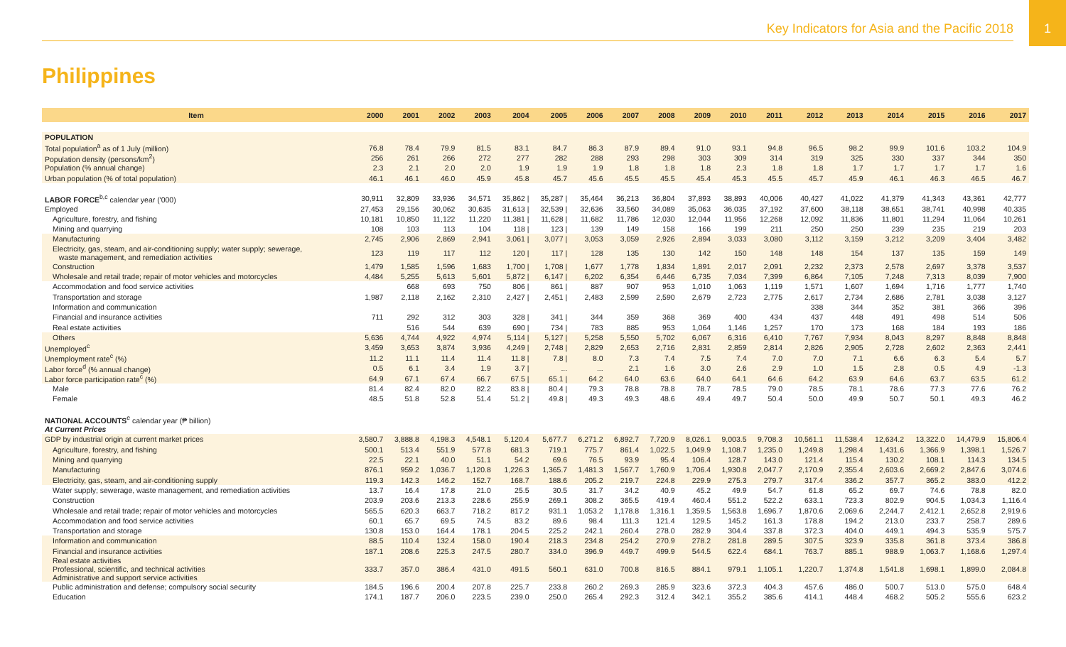Key Indicators for Asia and the Pacific 2018
1
Philippines
| Item | 2000 | 2001 | 2002 | 2003 | 2004 | 2005 | 2006 | 2007 | 2008 | 2009 | 2010 | 2011 | 2012 | 2013 | 2014 | 2015 | 2016 | 2017 |
| --- | --- | --- | --- | --- | --- | --- | --- | --- | --- | --- | --- | --- | --- | --- | --- | --- | --- | --- |
| POPULATION | | | | | | | | | | | | | | | | | | |
| Total population<sup>a</sup> as of 1 July (million) | 76.8 | 78.4 | 79.9 | 81.5 | 83.1 | 84.7 | 86.3 | 87.9 | 89.4 | 91.0 | 93.1 | 94.8 | 96.5 | 98.2 | 99.9 | 101.6 | 103.2 | 104.9 |
| Population density (persons/km<sup>2</sup>) | 256 | 261 | 266 | 272 | 277 | 282 | 288 | 293 | 298 | 303 | 309 | 314 | 319 | 325 | 330 | 337 | 344 | 350 |
| Population (% annual change) | 2.3 | 2.1 | 2.0 | 2.0 | 1.9 | 1.9 | 1.9 | 1.8 | 1.8 | 1.8 | 2.3 | 1.8 | 1.8 | 1.7 | 1.7 | 1.7 | 1.7 | 1.6 |
| Urban population (% of total population) | 46.1 | 46.1 | 46.0 | 45.9 | 45.8 | 45.7 | 45.6 | 45.5 | 45.5 | 45.4 | 45.3 | 45.5 | 45.7 | 45.9 | 46.1 | 46.3 | 46.5 | 46.7 |
| LABOR FORCE<sup>b,c</sup> calendar year ('000) | 30,911 | 32,809 | 33,936 | 34,571 | 35,862 / | 35,287 / | 35,464 | 36,213 | 36,804 | 37,893 | 38,893 | 40,006 | 40,427 | 41,022 | 41,379 | 41,343 | 43,361 | 42,777 |
| Employed | 27,453 | 29,156 | 30,062 | 30,635 | 31,613 / | 32,539 / | 32,636 | 33,560 | 34,089 | 35,063 | 36,035 | 37,192 | 37,600 | 38,118 | 38,651 | 38,741 | 40,998 | 40,335 |
| Agriculture, forestry, and fishing | 10,181 | 10,850 | 11,122 | 11,220 | 11,381 / | 11,628 / | 11,682 | 11,786 | 12,030 | 12,044 | 11,956 | 12,268 | 12,092 | 11,836 | 11,801 | 11,294 | 11,064 | 10,261 |
| Mining and quarrying | 108 | 103 | 113 | 104 | 118 / | 123 / | 139 | 149 | 158 | 166 | 199 | 211 | 250 | 250 | 239 | 235 | 219 | 203 |
| Manufacturing | 2,745 | 2,906 | 2,869 | 2,941 | 3,061 / | 3,077 / | 3,053 | 3,059 | 2,926 | 2,894 | 3,033 | 3,080 | 3,112 | 3,159 | 3,212 | 3,209 | 3,404 | 3,482 |
| Electricity, gas, steam, and air-conditioning supply; water supply; sewerage, waste management, and remediation activities | 123 | 119 | 117 | 112 | 120 / | 117 / | 128 | 135 | 130 | 142 | 150 | 148 | 148 | 154 | 137 | 135 | 159 | 149 |
| Construction | 1,479 | 1,585 | 1,596 | 1,683 | 1,700 / | 1,708 / | 1,677 | 1,778 | 1,834 | 1,891 | 2,017 | 2,091 | 2,232 | 2,373 | 2,578 | 2,697 | 3,378 | 3,537 |
| Wholesale and retail trade; repair of motor vehicles and motorcycles | 4,484 | 5,255 | 5,613 | 5,601 | 5,872 / | 6,147 / | 6,202 | 6,354 | 6,446 | 6,735 | 7,034 | 7,399 | 6,864 | 7,105 | 7,248 | 7,313 | 8,039 | 7,900 |
| Accommodation and food service activities | | 668 | 693 | 750 | 806 / | 861 / | 887 | 907 | 953 | 1,010 | 1,063 | 1,119 | 1,571 | 1,607 | 1,694 | 1,716 | 1,777 | 1,740 |
| Transportation and storage | 1,987 | 2,118 | 2,162 | 2,310 | 2,427 / | 2,451 / | 2,483 | 2,599 | 2,590 | 2,679 | 2,723 | 2,775 | 2,617 | 2,734 | 2,686 | 2,781 | 3,038 | 3,127 |
| Information and communication | | | | | | | | | | | | | 338 | 344 | 352 | 381 | 366 | 396 |
| Financial and insurance activities | 711 | 292 | 312 | 303 | 328 / | 341 / | 344 | 359 | 368 | 369 | 400 | 434 | 437 | 448 | 491 | 498 | 514 | 506 |
| Real estate activities | | 516 | 544 | 639 | 690 / | 734 / | 783 | 885 | 953 | 1,064 | 1,146 | 1,257 | 170 | 173 | 168 | 184 | 193 | 186 |
| Others | 5,636 | 4,744 | 4,922 | 4,974 | 5,114 / | 5,127 / | 5,258 | 5,550 | 5,702 | 6,067 | 6,316 | 6,410 | 7,767 | 7,934 | 8,043 | 8,297 | 8,848 | 8,848 |
| Unemployed<sup>c</sup> | 3,459 | 3,653 | 3,874 | 3,936 | 4,249 / | 2,748 / | 2,829 | 2,653 | 2,716 | 2,831 | 2,859 | 2,814 | 2,826 | 2,905 | 2,728 | 2,602 | 2,363 | 2,441 |
| Unemployment rate<sup>c</sup> (%) | 11.2 | 11.1 | 11.4 | 11.4 | 11.8 / | 7.8 / | 8.0 | 7.3 | 7.4 | 7.5 | 7.4 | 7.0 | 7.0 | 7.1 | 6.6 | 6.3 | 5.4 | 5.7 |
| Labor force<sup>d</sup> (% annual change) | 0.5 | 6.1 | 3.4 | 1.9 | 3.7 / | ... | ... | 2.1 | 1.6 | 3.0 | 2.6 | 2.9 | 1.0 | 1.5 | 2.8 | 0.5 | 4.9 | -1.3 |
| Labor force participation rate<sup>c</sup> (%) | 64.9 | 67.1 | 67.4 | 66.7 | 67.5 / | 65.1 / | 64.2 | 64.0 | 63.6 | 64.0 | 64.1 | 64.6 | 64.2 | 63.9 | 64.6 | 63.7 | 63.5 | 61.2 |
| Male | 81.4 | 82.4 | 82.0 | 82.2 | 83.8 / | 80.4 / | 79.3 | 78.8 | 78.8 | 78.7 | 78.5 | 79.0 | 78.5 | 78.1 | 78.6 | 77.3 | 77.6 | 76.2 |
| Female | 48.5 | 51.8 | 52.8 | 51.4 | 51.2 / | 49.8 / | 49.3 | 49.3 | 48.6 | 49.4 | 49.7 | 50.4 | 50.0 | 49.9 | 50.7 | 50.1 | 49.3 | 46.2 |
| NATIONAL ACCOUNTS<sup>e</sup> calendar year (₱ billion) | | | | | | | | | | | | | | | | | | |
| At Current Prices | | | | | | | | | | | | | | | | | | |
| GDP by industrial origin at current market prices | 3,580.7 | 3,888.8 | 4,198.3 | 4,548.1 | 5,120.4 | 5,677.7 | 6,271.2 | 6,892.7 | 7,720.9 | 8,026.1 | 9,003.5 | 9,708.3 | 10,561.1 | 11,538.4 | 12,634.2 | 13,322.0 | 14,479.9 | 15,806.4 |
| Agriculture, forestry, and fishing | 500.1 | 513.4 | 551.9 | 577.8 | 681.3 | 719.1 | 775.7 | 861.4 | 1,022.5 | 1,049.9 | 1,108.7 | 1,235.0 | 1,249.8 | 1,298.4 | 1,431.6 | 1,366.9 | 1,398.1 | 1,526.7 |
| Mining and quarrying | 22.5 | 22.1 | 40.0 | 51.1 | 54.2 | 69.6 | 76.5 | 93.9 | 95.4 | 106.4 | 128.7 | 143.0 | 121.4 | 115.4 | 130.2 | 108.1 | 114.3 | 134.5 |
| Manufacturing | 876.1 | 959.2 | 1,036.7 | 1,120.8 | 1,226.3 | 1,365.7 | 1,481.3 | 1,567.7 | 1,760.9 | 1,706.4 | 1,930.8 | 2,047.7 | 2,170.9 | 2,355.4 | 2,603.6 | 2,669.2 | 2,847.6 | 3,074.6 |
| Electricity, gas, steam, and air-conditioning supply | 119.3 | 142.3 | 146.2 | 152.7 | 168.7 | 188.6 | 205.2 | 219.7 | 224.8 | 229.9 | 275.3 | 279.7 | 317.4 | 336.2 | 357.7 | 365.2 | 383.0 | 412.2 |
| Water supply; sewerage, waste management, and remediation activities | 13.7 | 16.4 | 17.8 | 21.0 | 25.5 | 30.5 | 31.7 | 34.2 | 40.9 | 45.2 | 49.9 | 54.7 | 61.8 | 65.2 | 69.7 | 74.6 | 78.8 | 82.0 |
| Construction | 203.9 | 203.6 | 213.3 | 228.6 | 255.9 | 269.1 | 308.2 | 365.5 | 419.4 | 460.4 | 551.2 | 522.2 | 633.1 | 723.3 | 802.9 | 904.5 | 1,034.3 | 1,116.4 |
| Wholesale and retail trade; repair of motor vehicles and motorcycles | 565.5 | 620.3 | 663.7 | 718.2 | 817.2 | 931.1 | 1,053.2 | 1,178.8 | 1,316.1 | 1,359.5 | 1,563.8 | 1,696.7 | 1,870.6 | 2,069.6 | 2,244.7 | 2,412.1 | 2,652.8 | 2,919.6 |
| Accommodation and food service activities | 60.1 | 65.7 | 69.5 | 74.5 | 83.2 | 89.6 | 98.4 | 111.3 | 121.4 | 129.5 | 145.2 | 161.3 | 178.8 | 194.2 | 213.0 | 233.7 | 258.7 | 289.6 |
| Transportation and storage | 130.8 | 153.0 | 164.4 | 178.1 | 204.5 | 225.2 | 242.1 | 260.4 | 278.0 | 282.9 | 304.4 | 337.8 | 372.3 | 404.0 | 449.1 | 494.3 | 535.9 | 575.7 |
| Information and communication | 88.5 | 110.4 | 132.4 | 158.0 | 190.4 | 218.3 | 234.8 | 254.2 | 270.9 | 278.2 | 281.8 | 289.5 | 307.5 | 323.9 | 335.8 | 361.8 | 373.4 | 386.8 |
| Financial and insurance activities | 187.1 | 208.6 | 225.3 | 247.5 | 280.7 | 334.0 | 396.9 | 449.7 | 499.9 | 544.5 | 622.4 | 684.1 | 763.7 | 885.1 | 988.9 | 1,063.7 | 1,168.6 | 1,297.4 |
| Real estate activities Professional, scientific, and technical activities Administrative and support service activities | 333.7 | 357.0 | 386.4 | 431.0 | 491.5 | 560.1 | 631.0 | 700.8 | 816.5 | 884.1 | 979.1 | 1,105.1 | 1,220.7 | 1,374.8 | 1,541.8 | 1,698.1 | 1,899.0 | 2,084.8 |
| Public administration and defense; compulsory social security | 184.5 | 196.6 | 200.4 | 207.8 | 225.7 | 233.8 | 260.2 | 269.3 | 285.9 | 323.6 | 372.3 | 404.3 | 457.6 | 486.0 | 500.7 | 513.0 | 575.0 | 648.4 |
| Education | 174.1 | 187.7 | 206.0 | 223.5 | 239.0 | 250.0 | 265.4 | 292.3 | 312.4 | 342.1 | 355.2 | 385.6 | 414.1 | 448.4 | 468.2 | 505.2 | 555.6 | 623.2 |